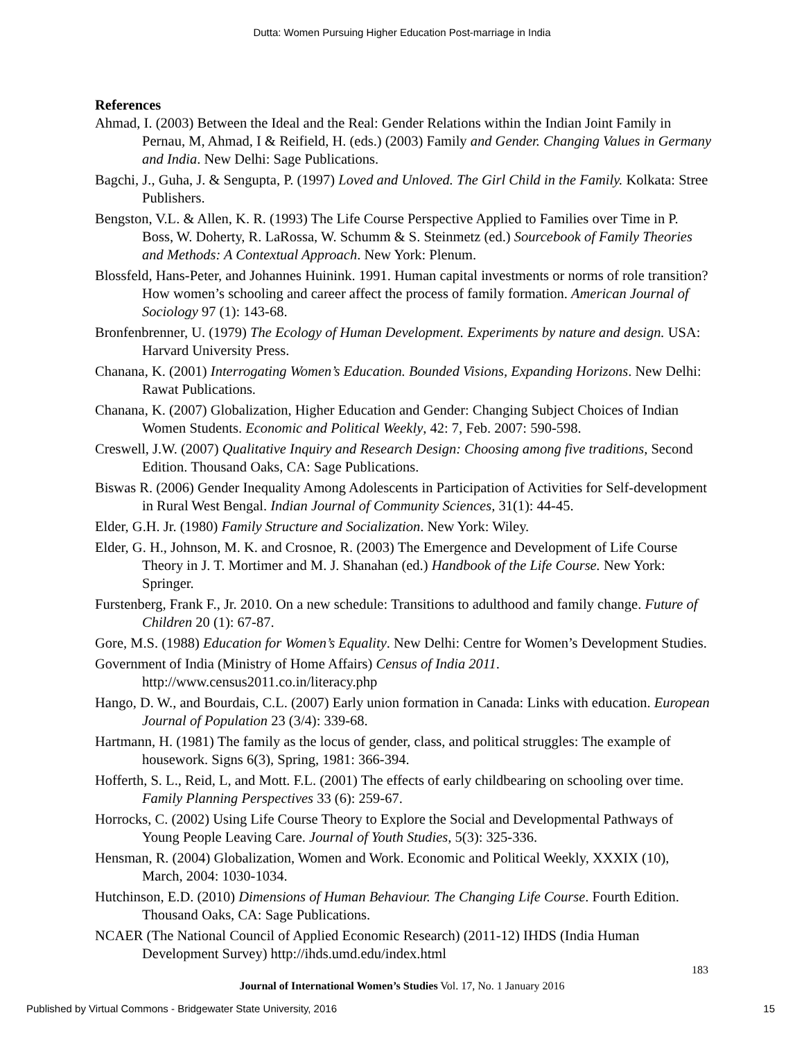Dutta: Women Pursuing Higher Education Post-marriage in India
References
Ahmad, I. (2003) Between the Ideal and the Real: Gender Relations within the Indian Joint Family in Pernau, M, Ahmad, I & Reifield, H. (eds.) (2003) Family and Gender. Changing Values in Germany and India. New Delhi: Sage Publications.
Bagchi, J., Guha, J. & Sengupta, P. (1997) Loved and Unloved. The Girl Child in the Family. Kolkata: Stree Publishers.
Bengston, V.L. & Allen, K. R. (1993) The Life Course Perspective Applied to Families over Time in P. Boss, W. Doherty, R. LaRossa, W. Schumm & S. Steinmetz (ed.) Sourcebook of Family Theories and Methods: A Contextual Approach. New York: Plenum.
Blossfeld, Hans-Peter, and Johannes Huinink. 1991. Human capital investments or norms of role transition? How women’s schooling and career affect the process of family formation. American Journal of Sociology 97 (1): 143-68.
Bronfenbrenner, U. (1979) The Ecology of Human Development. Experiments by nature and design. USA: Harvard University Press.
Chanana, K. (2001) Interrogating Women’s Education. Bounded Visions, Expanding Horizons. New Delhi: Rawat Publications.
Chanana, K. (2007) Globalization, Higher Education and Gender: Changing Subject Choices of Indian Women Students. Economic and Political Weekly, 42: 7, Feb. 2007: 590-598.
Creswell, J.W. (2007) Qualitative Inquiry and Research Design: Choosing among five traditions, Second Edition. Thousand Oaks, CA: Sage Publications.
Biswas R. (2006) Gender Inequality Among Adolescents in Participation of Activities for Self-development in Rural West Bengal. Indian Journal of Community Sciences, 31(1): 44-45.
Elder, G.H. Jr. (1980) Family Structure and Socialization. New York: Wiley.
Elder, G. H., Johnson, M. K. and Crosnoe, R. (2003) The Emergence and Development of Life Course Theory in J. T. Mortimer and M. J. Shanahan (ed.) Handbook of the Life Course. New York: Springer.
Furstenberg, Frank F., Jr. 2010. On a new schedule: Transitions to adulthood and family change. Future of Children 20 (1): 67-87.
Gore, M.S. (1988) Education for Women’s Equality. New Delhi: Centre for Women’s Development Studies.
Government of India (Ministry of Home Affairs) Census of India 2011. http://www.census2011.co.in/literacy.php
Hango, D. W., and Bourdais, C.L. (2007) Early union formation in Canada: Links with education. European Journal of Population 23 (3/4): 339-68.
Hartmann, H. (1981) The family as the locus of gender, class, and political struggles: The example of housework. Signs 6(3), Spring, 1981: 366-394.
Hofferth, S. L., Reid, L, and Mott. F.L. (2001) The effects of early childbearing on schooling over time. Family Planning Perspectives 33 (6): 259-67.
Horrocks, C. (2002) Using Life Course Theory to Explore the Social and Developmental Pathways of Young People Leaving Care. Journal of Youth Studies, 5(3): 325-336.
Hensman, R. (2004) Globalization, Women and Work. Economic and Political Weekly, XXXIX (10), March, 2004: 1030-1034.
Hutchinson, E.D. (2010) Dimensions of Human Behaviour. The Changing Life Course. Fourth Edition. Thousand Oaks, CA: Sage Publications.
NCAER (The National Council of Applied Economic Research) (2011-12) IHDS (India Human Development Survey) http://ihds.umd.edu/index.html
183
Journal of International Women’s Studies Vol. 17, No. 1 January 2016
Published by Virtual Commons - Bridgewater State University, 2016 15